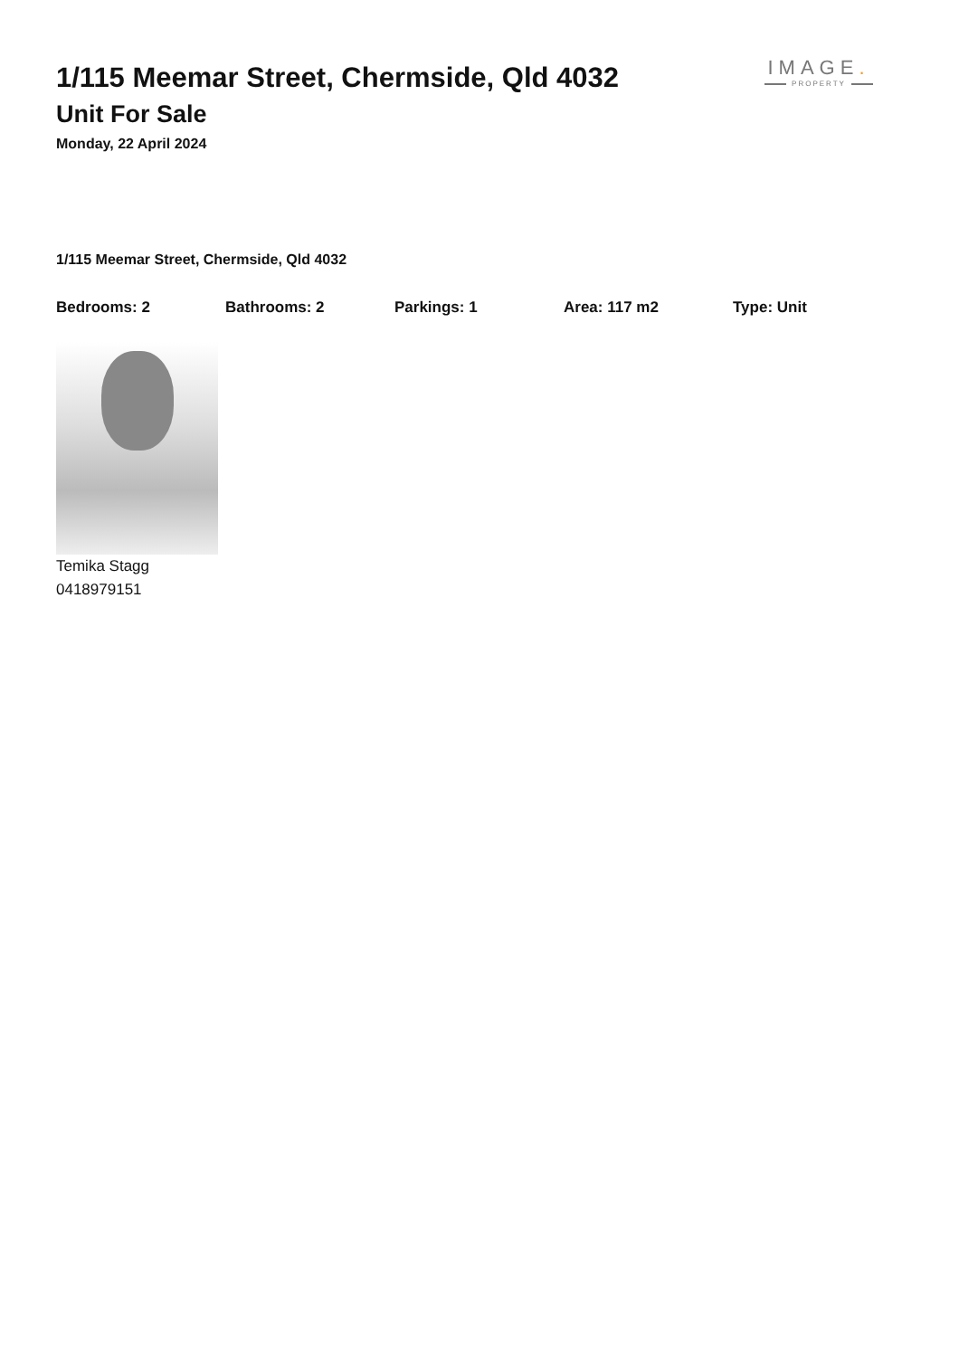1/115 Meemar Street, Chermside, Qld 4032
Unit For Sale
Monday, 22 April 2024
IMAGE.
PROPERTY
1/115 Meemar Street, Chermside, Qld 4032
Bedrooms: 2 Bathrooms: 2 Parkings: 1 Area: 117 m2 Type: Unit
Temika Stagg
0418979151